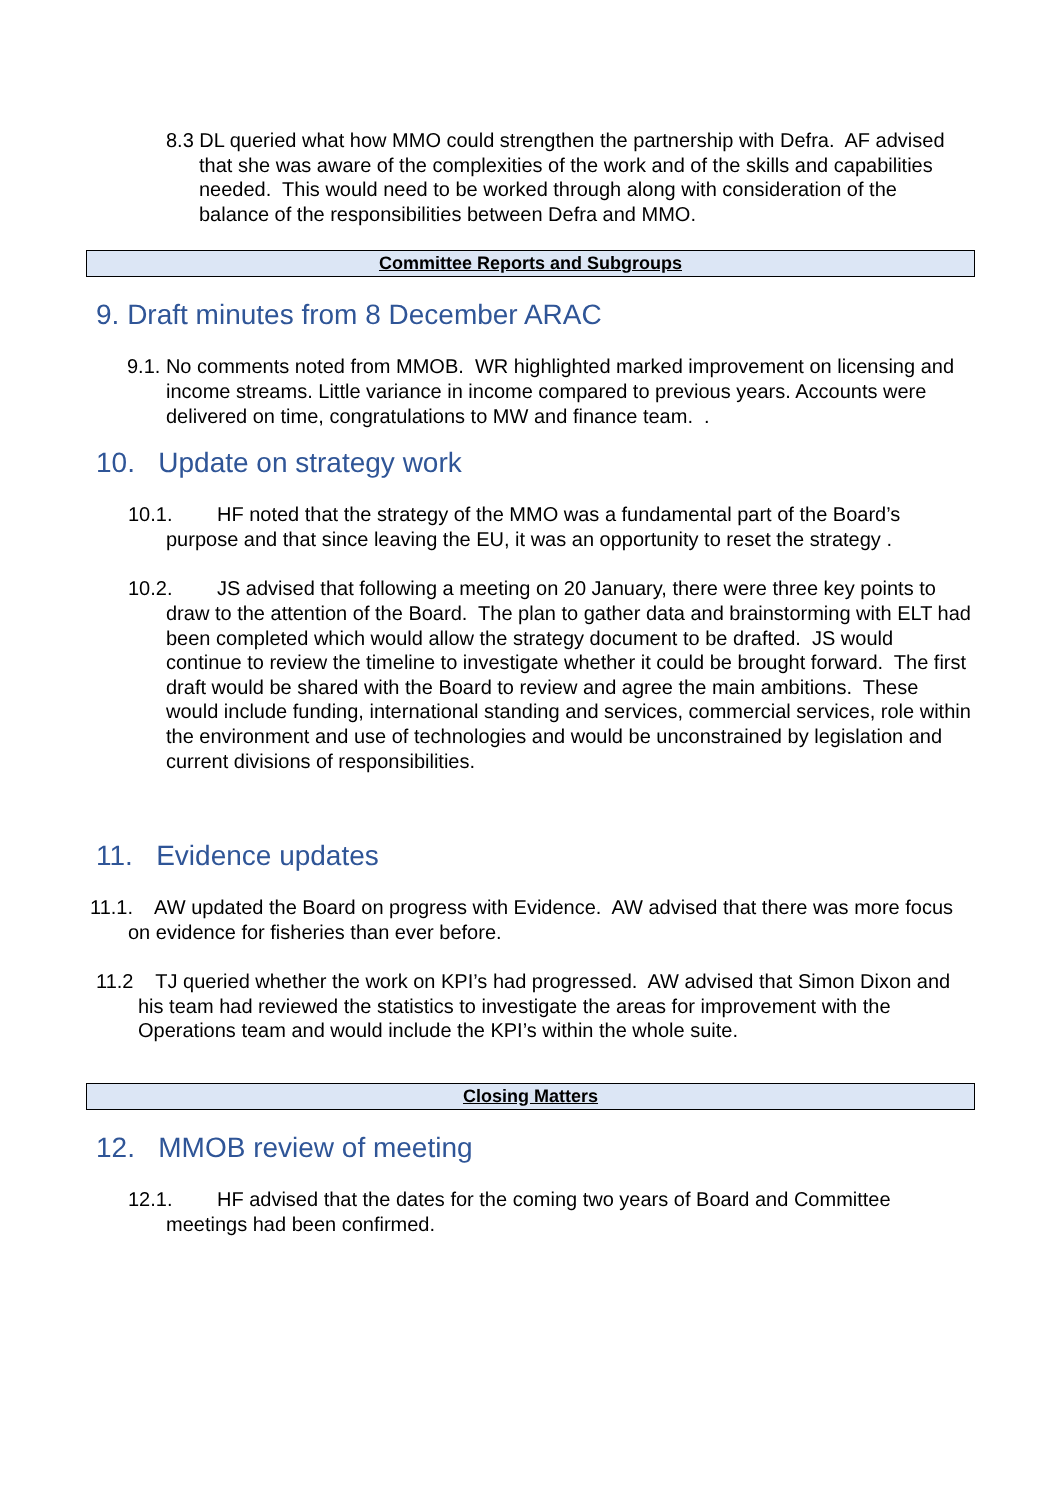8.3 DL queried what how MMO could strengthen the partnership with Defra. AF advised that she was aware of the complexities of the work and of the skills and capabilities needed. This would need to be worked through along with consideration of the balance of the responsibilities between Defra and MMO.
Committee Reports and Subgroups
9. Draft minutes from 8 December ARAC
9.1. No comments noted from MMOB. WR highlighted marked improvement on licensing and income streams. Little variance in income compared to previous years. Accounts were delivered on time, congratulations to MW and finance team. .
10. Update on strategy work
10.1. HF noted that the strategy of the MMO was a fundamental part of the Board’s purpose and that since leaving the EU, it was an opportunity to reset the strategy .
10.2. JS advised that following a meeting on 20 January, there were three key points to draw to the attention of the Board. The plan to gather data and brainstorming with ELT had been completed which would allow the strategy document to be drafted. JS would continue to review the timeline to investigate whether it could be brought forward. The first draft would be shared with the Board to review and agree the main ambitions. These would include funding, international standing and services, commercial services, role within the environment and use of technologies and would be unconstrained by legislation and current divisions of responsibilities.
11. Evidence updates
11.1. AW updated the Board on progress with Evidence. AW advised that there was more focus on evidence for fisheries than ever before.
11.2 TJ queried whether the work on KPI’s had progressed. AW advised that Simon Dixon and his team had reviewed the statistics to investigate the areas for improvement with the Operations team and would include the KPI’s within the whole suite.
Closing Matters
12. MMOB review of meeting
12.1. HF advised that the dates for the coming two years of Board and Committee meetings had been confirmed.